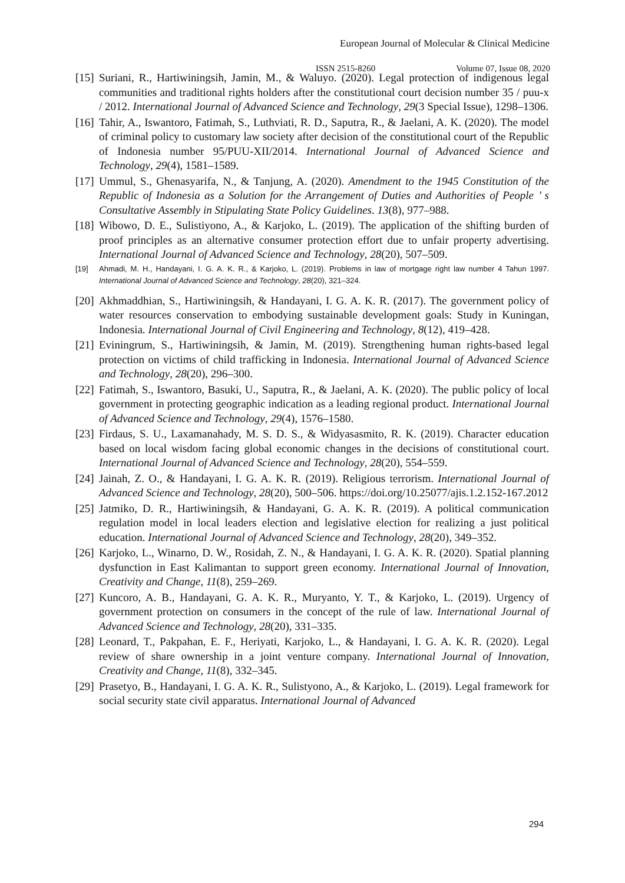European Journal of Molecular & Clinical Medicine
ISSN 2515-8260 Volume 07, Issue 08, 2020
[15]
Suriani, R., Hartiwiningsih, Jamin, M., & Waluyo. (2020). Legal protection of indigenous legal communities and traditional rights holders after the constitutional court decision number 35 / puu-x / 2012. International Journal of Advanced Science and Technology, 29(3 Special Issue), 1298–1306.
[16]
Tahir, A., Iswantoro, Fatimah, S., Luthviati, R. D., Saputra, R., & Jaelani, A. K. (2020). The model of criminal policy to customary law society after decision of the constitutional court of the Republic of Indonesia number 95/PUU-XII/2014. International Journal of Advanced Science and Technology, 29(4), 1581–1589.
[17]
Ummul, S., Ghenasyarifa, N., & Tanjung, A. (2020). Amendment to the 1945 Constitution of the Republic of Indonesia as a Solution for the Arrangement of Duties and Authorities of People ’ s Consultative Assembly in Stipulating State Policy Guidelines. 13(8), 977–988.
[18]
Wibowo, D. E., Sulistiyono, A., & Karjoko, L. (2019). The application of the shifting burden of proof principles as an alternative consumer protection effort due to unfair property advertising. International Journal of Advanced Science and Technology, 28(20), 507–509.
[19] Ahmadi, M. H., Handayani, I. G. A. K. R., & Karjoko, L. (2019). Problems in law of mortgage right law number 4 Tahun 1997. International Journal of Advanced Science and Technology, 28(20), 321–324.
[20]
Akhmaddhian, S., Hartiwiningsih, & Handayani, I. G. A. K. R. (2017). The government policy of water resources conservation to embodying sustainable development goals: Study in Kuningan, Indonesia. International Journal of Civil Engineering and Technology, 8(12), 419–428.
[21]
Eviningrum, S., Hartiwiningsih, & Jamin, M. (2019). Strengthening human rights-based legal protection on victims of child trafficking in Indonesia. International Journal of Advanced Science and Technology, 28(20), 296–300.
[22]
Fatimah, S., Iswantoro, Basuki, U., Saputra, R., & Jaelani, A. K. (2020). The public policy of local government in protecting geographic indication as a leading regional product. International Journal of Advanced Science and Technology, 29(4), 1576–1580.
[23]
Firdaus, S. U., Laxamanahady, M. S. D. S., & Widyasasmito, R. K. (2019). Character education based on local wisdom facing global economic changes in the decisions of constitutional court. International Journal of Advanced Science and Technology, 28(20), 554–559.
[24]
Jainah, Z. O., & Handayani, I. G. A. K. R. (2019). Religious terrorism. International Journal of Advanced Science and Technology, 28(20), 500–506. https://doi.org/10.25077/ajis.1.2.152-167.2012
[25]
Jatmiko, D. R., Hartiwiningsih, & Handayani, G. A. K. R. (2019). A political communication regulation model in local leaders election and legislative election for realizing a just political education. International Journal of Advanced Science and Technology, 28(20), 349–352.
[26]
Karjoko, L., Winarno, D. W., Rosidah, Z. N., & Handayani, I. G. A. K. R. (2020). Spatial planning dysfunction in East Kalimantan to support green economy. International Journal of Innovation, Creativity and Change, 11(8), 259–269.
[27]
Kuncoro, A. B., Handayani, G. A. K. R., Muryanto, Y. T., & Karjoko, L. (2019). Urgency of government protection on consumers in the concept of the rule of law. International Journal of Advanced Science and Technology, 28(20), 331–335.
[28]
Leonard, T., Pakpahan, E. F., Heriyati, Karjoko, L., & Handayani, I. G. A. K. R. (2020). Legal review of share ownership in a joint venture company. International Journal of Innovation, Creativity and Change, 11(8), 332–345.
[29]
Prasetyo, B., Handayani, I. G. A. K. R., Sulistyono, A., & Karjoko, L. (2019). Legal framework for social security state civil apparatus. International Journal of Advanced
294